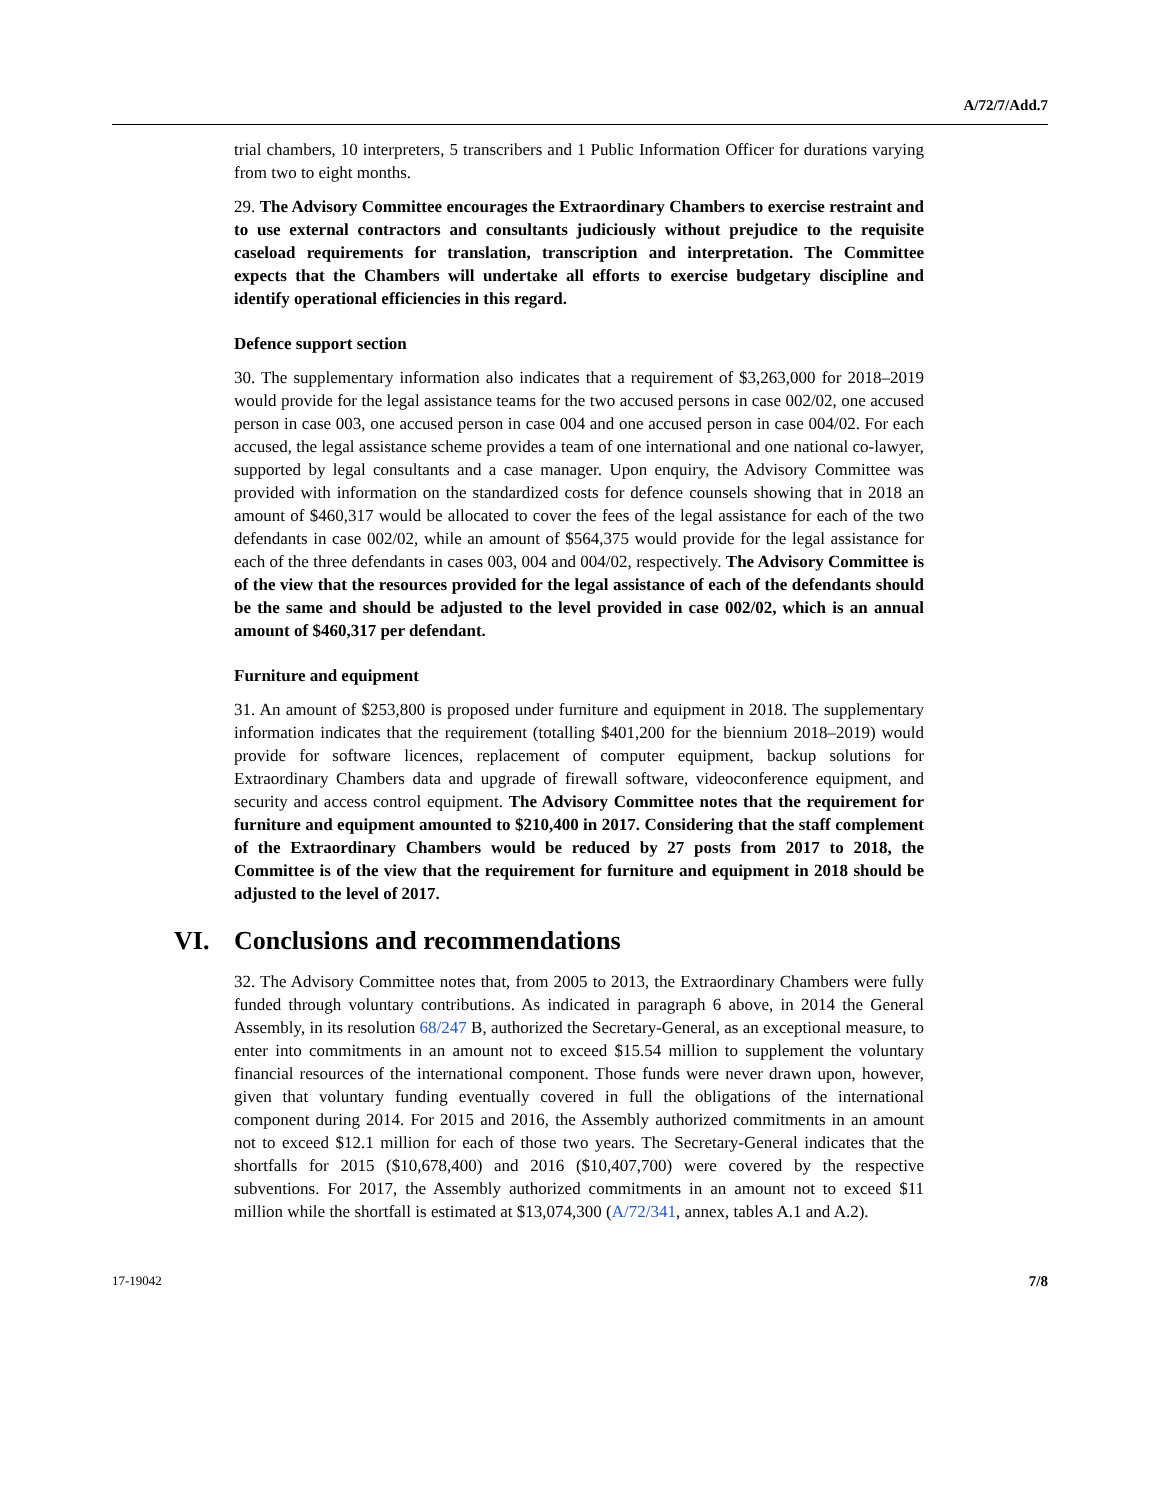A/72/7/Add.7
trial chambers, 10 interpreters, 5 transcribers and 1 Public Information Officer for durations varying from two to eight months.
29. The Advisory Committee encourages the Extraordinary Chambers to exercise restraint and to use external contractors and consultants judiciously without prejudice to the requisite caseload requirements for translation, transcription and interpretation. The Committee expects that the Chambers will undertake all efforts to exercise budgetary discipline and identify operational efficiencies in this regard.
Defence support section
30. The supplementary information also indicates that a requirement of $3,263,000 for 2018–2019 would provide for the legal assistance teams for the two accused persons in case 002/02, one accused person in case 003, one accused person in case 004 and one accused person in case 004/02. For each accused, the legal assistance scheme provides a team of one international and one national co-lawyer, supported by legal consultants and a case manager. Upon enquiry, the Advisory Committee was provided with information on the standardized costs for defence counsels showing that in 2018 an amount of $460,317 would be allocated to cover the fees of the legal assistance for each of the two defendants in case 002/02, while an amount of $564,375 would provide for the legal assistance for each of the three defendants in cases 003, 004 and 004/02, respectively. The Advisory Committee is of the view that the resources provided for the legal assistance of each of the defendants should be the same and should be adjusted to the level provided in case 002/02, which is an annual amount of $460,317 per defendant.
Furniture and equipment
31. An amount of $253,800 is proposed under furniture and equipment in 2018. The supplementary information indicates that the requirement (totalling $401,200 for the biennium 2018–2019) would provide for software licences, replacement of computer equipment, backup solutions for Extraordinary Chambers data and upgrade of firewall software, videoconference equipment, and security and access control equipment. The Advisory Committee notes that the requirement for furniture and equipment amounted to $210,400 in 2017. Considering that the staff complement of the Extraordinary Chambers would be reduced by 27 posts from 2017 to 2018, the Committee is of the view that the requirement for furniture and equipment in 2018 should be adjusted to the level of 2017.
VI. Conclusions and recommendations
32. The Advisory Committee notes that, from 2005 to 2013, the Extraordinary Chambers were fully funded through voluntary contributions. As indicated in paragraph 6 above, in 2014 the General Assembly, in its resolution 68/247 B, authorized the Secretary-General, as an exceptional measure, to enter into commitments in an amount not to exceed $15.54 million to supplement the voluntary financial resources of the international component. Those funds were never drawn upon, however, given that voluntary funding eventually covered in full the obligations of the international component during 2014. For 2015 and 2016, the Assembly authorized commitments in an amount not to exceed $12.1 million for each of those two years. The Secretary-General indicates that the shortfalls for 2015 ($10,678,400) and 2016 ($10,407,700) were covered by the respective subventions. For 2017, the Assembly authorized commitments in an amount not to exceed $11 million while the shortfall is estimated at $13,074,300 (A/72/341, annex, tables A.1 and A.2).
17-19042 7/8